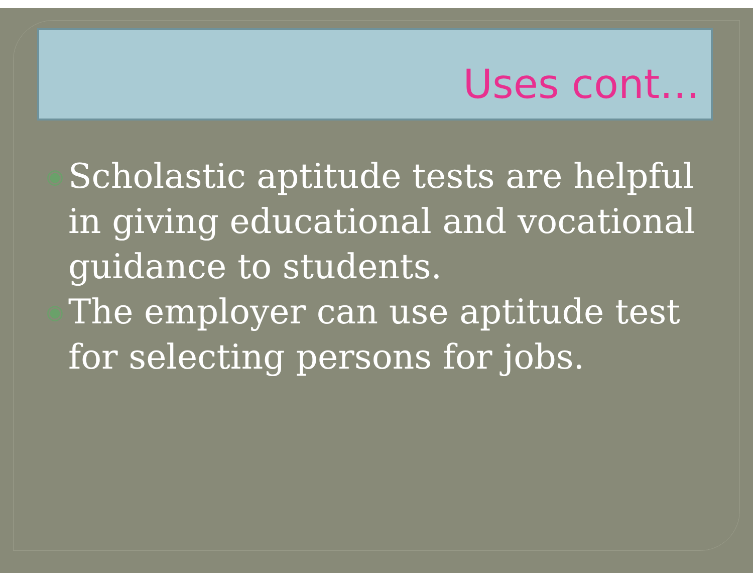Uses cont…
◉ Scholastic aptitude tests are helpful in giving educational and vocational guidance to students.
◉ The employer can use aptitude test for selecting persons for jobs.